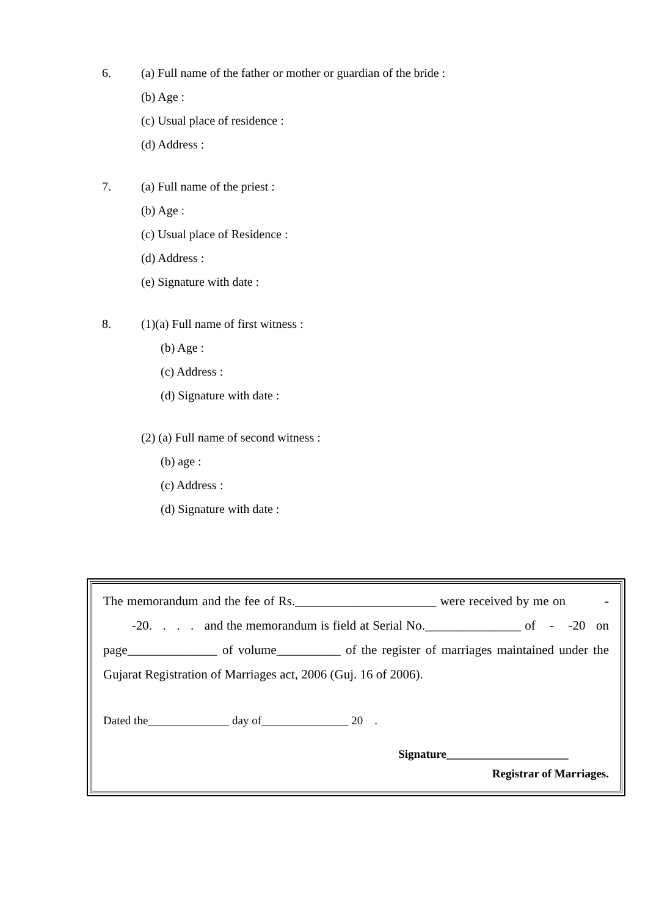6. (a) Full name of the father or mother or guardian of the bride :
(b) Age :
(c) Usual place of residence :
(d) Address :
7. (a) Full name of the priest :
(b) Age :
(c) Usual place of Residence :
(d) Address :
(e) Signature with date :
8. (1)(a) Full name of first witness :
(b) Age :
(c) Address :
(d) Signature with date :
(2) (a) Full name of second witness :
(b) age :
(c) Address :
(d) Signature with date :
The memorandum and the fee of Rs.______________________ were received by me on - -20. . . . and the memorandum is field at Serial No._______________ of - -20 on page______________ of volume__________ of the register of marriages maintained under the Gujarat Registration of Marriages act, 2006 (Guj. 16 of 2006).
Dated the______________ day of_______________ 20 .
Signature_____________________
Registrar of Marriages.